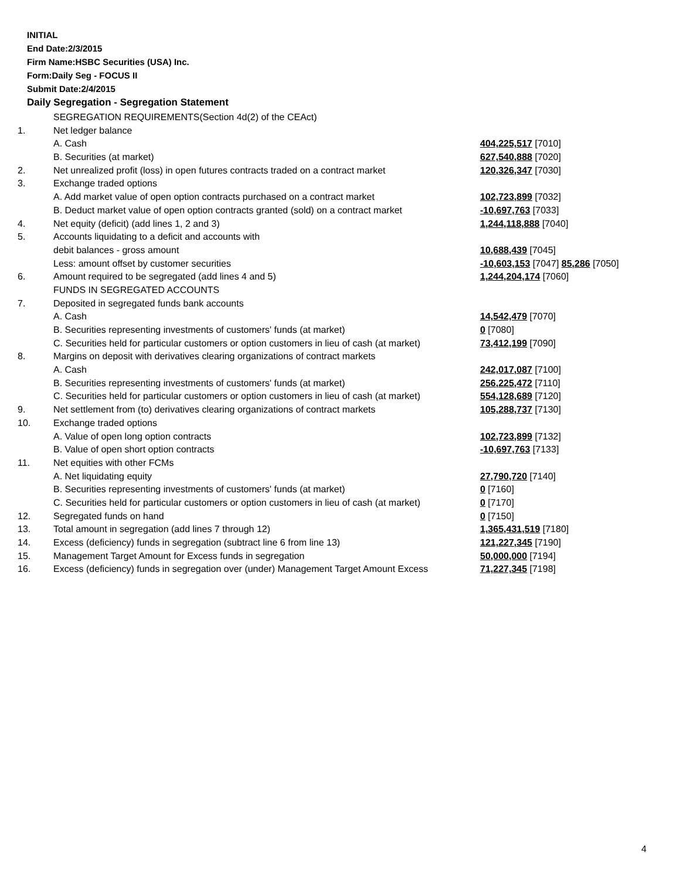INITIAL
End Date:2/3/2015
Firm Name:HSBC Securities (USA) Inc.
Form:Daily Seg - FOCUS II
Submit Date:2/4/2015
Daily Segregation - Segregation Statement
| | SEGREGATION REQUIREMENTS(Section 4d(2) of the CEAct) | |
| 1. | Net ledger balance | |
| | A. Cash | 404,225,517 [7010] |
| | B. Securities (at market) | 627,540,888 [7020] |
| 2. | Net unrealized profit (loss) in open futures contracts traded on a contract market | 120,326,347 [7030] |
| 3. | Exchange traded options | |
| | A. Add market value of open option contracts purchased on a contract market | 102,723,899 [7032] |
| | B. Deduct market value of open option contracts granted (sold) on a contract market | -10,697,763 [7033] |
| 4. | Net equity (deficit) (add lines 1, 2 and 3) | 1,244,118,888 [7040] |
| 5. | Accounts liquidating to a deficit and accounts with | |
| | debit balances - gross amount | 10,688,439 [7045] |
| | Less: amount offset by customer securities | -10,603,153 [7047] 85,286 [7050] |
| 6. | Amount required to be segregated (add lines 4 and 5) | 1,244,204,174 [7060] |
| | FUNDS IN SEGREGATED ACCOUNTS | |
| 7. | Deposited in segregated funds bank accounts | |
| | A. Cash | 14,542,479 [7070] |
| | B. Securities representing investments of customers' funds (at market) | 0 [7080] |
| | C. Securities held for particular customers or option customers in lieu of cash (at market) | 73,412,199 [7090] |
| 8. | Margins on deposit with derivatives clearing organizations of contract markets | |
| | A. Cash | 242,017,087 [7100] |
| | B. Securities representing investments of customers' funds (at market) | 256,225,472 [7110] |
| | C. Securities held for particular customers or option customers in lieu of cash (at market) | 554,128,689 [7120] |
| 9. | Net settlement from (to) derivatives clearing organizations of contract markets | 105,288,737 [7130] |
| 10. | Exchange traded options | |
| | A. Value of open long option contracts | 102,723,899 [7132] |
| | B. Value of open short option contracts | -10,697,763 [7133] |
| 11. | Net equities with other FCMs | |
| | A. Net liquidating equity | 27,790,720 [7140] |
| | B. Securities representing investments of customers' funds (at market) | 0 [7160] |
| | C. Securities held for particular customers or option customers in lieu of cash (at market) | 0 [7170] |
| 12. | Segregated funds on hand | 0 [7150] |
| 13. | Total amount in segregation (add lines 7 through 12) | 1,365,431,519 [7180] |
| 14. | Excess (deficiency) funds in segregation (subtract line 6 from line 13) | 121,227,345 [7190] |
| 15. | Management Target Amount for Excess funds in segregation | 50,000,000 [7194] |
| 16. | Excess (deficiency) funds in segregation over (under) Management Target Amount Excess | 71,227,345 [7198] |
4